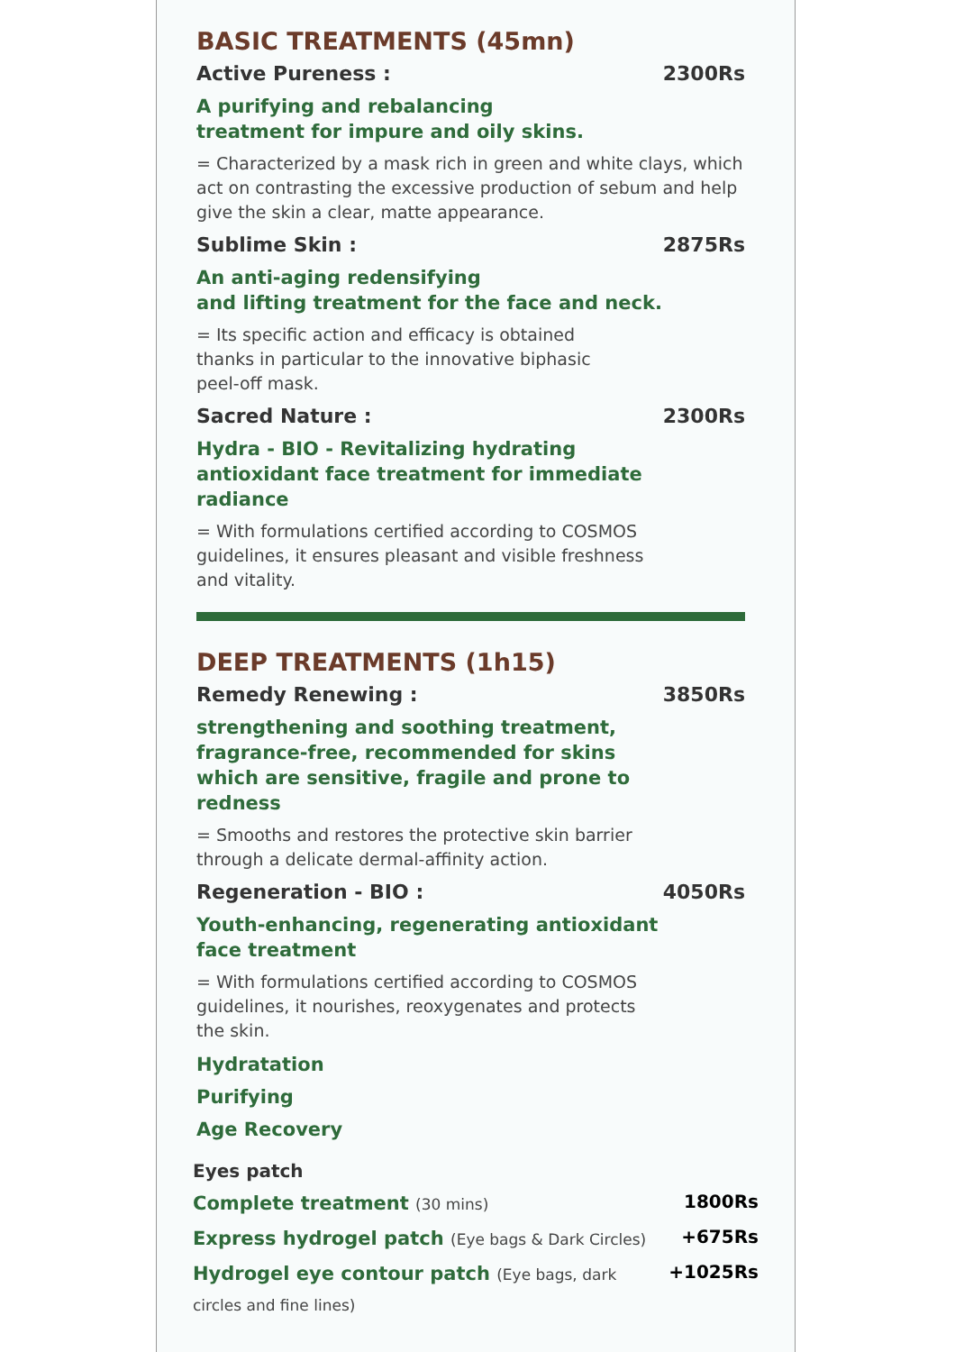BASIC TREATMENTS (45mn)
Active Pureness : 2300Rs
A purifying and rebalancing
treatment for impure and oily skins.
= Characterized by a mask rich in green and white clays, which act on contrasting the excessive production of sebum and help give the skin a clear, matte appearance.
Sublime Skin : 2875Rs
An anti-aging redensifying
and lifting treatment for the face and neck.
= Its specific action and efficacy is obtained
thanks in particular to the innovative biphasic
peel-off mask.
Sacred Nature : 2300Rs
Hydra - BIO - Revitalizing hydrating
antioxidant face treatment for immediate
radiance
= With formulations certified according to COSMOS
guidelines, it ensures pleasant and visible freshness
and vitality.
DEEP TREATMENTS (1h15)
Remedy Renewing : 3850Rs
strengthening and soothing treatment,
fragrance-free, recommended for skins
which are sensitive, fragile and prone to
redness
= Smooths and restores the protective skin barrier
through a delicate dermal-affinity action.
Regeneration - BIO : 4050Rs
Youth-enhancing, regenerating antioxidant
face treatment
= With formulations certified according to COSMOS
guidelines, it nourishes, reoxygenates and protects
the skin.
Hydratation
Purifying
Age Recovery
Eyes patch
Complete treatment (30 mins) 1800Rs
Express hydrogel patch (Eye bags & Dark Circles) +675Rs
Hydrogel eye contour patch (Eye bags, dark +1025Rs
circles and fine lines)